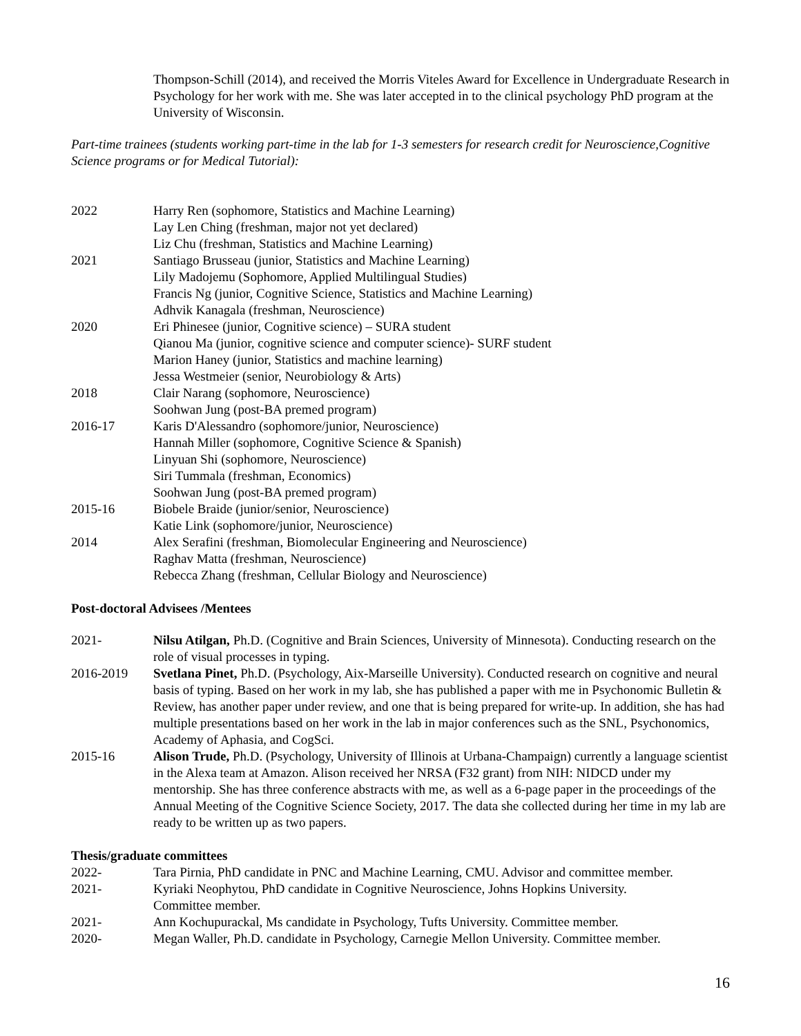Thompson-Schill (2014), and received the Morris Viteles Award for Excellence in Undergraduate Research in Psychology for her work with me. She was later accepted in to the clinical psychology PhD program at the University of Wisconsin.
Part-time trainees (students working part-time in the lab for 1-3 semesters for research credit for Neuroscience,Cognitive Science programs or for Medical Tutorial):
2022 Harry Ren (sophomore, Statistics and Machine Learning)
Lay Len Ching (freshman, major not yet declared)
Liz Chu (freshman, Statistics and Machine Learning)
2021 Santiago Brusseau (junior, Statistics and Machine Learning)
Lily Madojemu (Sophomore, Applied Multilingual Studies)
Francis Ng (junior, Cognitive Science, Statistics and Machine Learning)
Adhvik Kanagala (freshman, Neuroscience)
2020 Eri Phinesee (junior, Cognitive science) – SURA student
Qianou Ma (junior, cognitive science and computer science)- SURF student
Marion Haney (junior, Statistics and machine learning)
Jessa Westmeier (senior, Neurobiology & Arts)
2018 Clair Narang (sophomore, Neuroscience)
Soohwan Jung (post-BA premed program)
2016-17 Karis D'Alessandro (sophomore/junior, Neuroscience)
Hannah Miller (sophomore, Cognitive Science & Spanish)
Linyuan Shi (sophomore, Neuroscience)
Siri Tummala (freshman, Economics)
Soohwan Jung (post-BA premed program)
2015-16 Biobele Braide (junior/senior, Neuroscience)
Katie Link (sophomore/junior, Neuroscience)
2014 Alex Serafini (freshman, Biomolecular Engineering and Neuroscience)
Raghav Matta (freshman, Neuroscience)
Rebecca Zhang (freshman, Cellular Biology and Neuroscience)
Post-doctoral Advisees /Mentees
2021- Nilsu Atilgan, Ph.D. (Cognitive and Brain Sciences, University of Minnesota). Conducting research on the role of visual processes in typing.
2016-2019 Svetlana Pinet, Ph.D. (Psychology, Aix-Marseille University). Conducted research on cognitive and neural basis of typing. Based on her work in my lab, she has published a paper with me in Psychonomic Bulletin & Review, has another paper under review, and one that is being prepared for write-up. In addition, she has had multiple presentations based on her work in the lab in major conferences such as the SNL, Psychonomics, Academy of Aphasia, and CogSci.
2015-16 Alison Trude, Ph.D. (Psychology, University of Illinois at Urbana-Champaign) currently a language scientist in the Alexa team at Amazon. Alison received her NRSA (F32 grant) from NIH: NIDCD under my mentorship. She has three conference abstracts with me, as well as a 6-page paper in the proceedings of the Annual Meeting of the Cognitive Science Society, 2017. The data she collected during her time in my lab are ready to be written up as two papers.
Thesis/graduate committees
2022- Tara Pirnia, PhD candidate in PNC and Machine Learning, CMU. Advisor and committee member.
2021- Kyriaki Neophytou, PhD candidate in Cognitive Neuroscience, Johns Hopkins University.
Committee member.
2021- Ann Kochupurackal, Ms candidate in Psychology, Tufts University. Committee member.
2020- Megan Waller, Ph.D. candidate in Psychology, Carnegie Mellon University. Committee member.
16